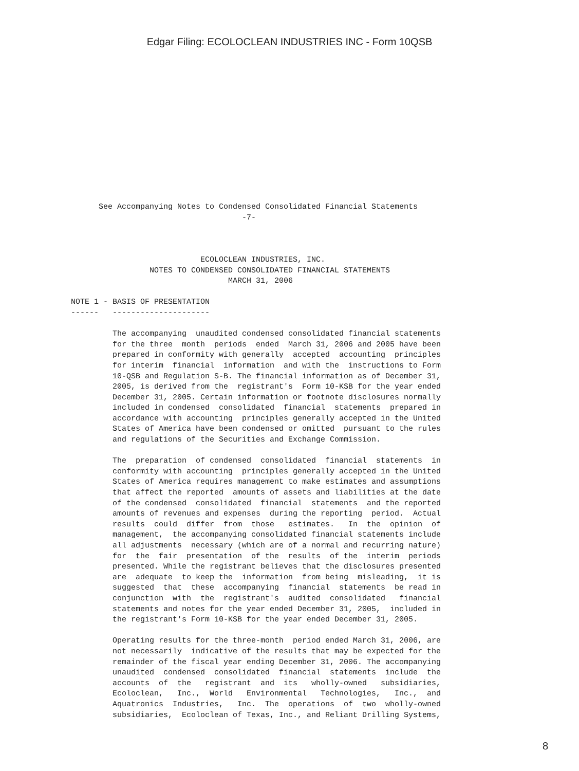Edgar Filing: ECOLOCLEAN INDUSTRIES INC - Form 10QSB
      See Accompanying Notes to Condensed Consolidated Financial Statements
                                     -7-



                            ECOLOCLEAN INDUSTRIES, INC.
                 NOTES TO CONDENSED CONSOLIDATED FINANCIAL STATEMENTS
                                  MARCH 31, 2006

NOTE 1 - BASIS OF PRESENTATION
------   ---------------------

         The accompanying  unaudited condensed consolidated financial statements
         for the three  month  periods  ended  March 31, 2006 and 2005 have been
         prepared in conformity with generally  accepted  accounting  principles
         for interim  financial  information  and with the  instructions to Form
         10-QSB and Regulation S-B. The financial information as of December 31,
         2005, is derived from the  registrant's  Form 10-KSB for the year ended
         December 31, 2005. Certain information or footnote disclosures normally
         included in condensed  consolidated  financial  statements  prepared in
         accordance with accounting  principles generally accepted in the United
         States of America have been condensed or omitted  pursuant to the rules
         and regulations of the Securities and Exchange Commission.

         The  preparation  of condensed  consolidated  financial  statements  in
         conformity with accounting  principles generally accepted in the United
         States of America requires management to make estimates and assumptions
         that affect the reported  amounts of assets and liabilities at the date
         of the condensed  consolidated  financial  statements  and the reported
         amounts of revenues and expenses  during the reporting  period.  Actual
         results  could  differ  from  those   estimates.   In  the  opinion  of
         management,  the accompanying consolidated financial statements include
         all adjustments  necessary (which are of a normal and recurring nature)
         for  the  fair  presentation  of the  results  of the  interim  periods
         presented. While the registrant believes that the disclosures presented
         are  adequate  to keep the  information  from being  misleading,  it is
         suggested  that  these  accompanying  financial  statements  be read in
         conjunction  with  the  registrant's  audited  consolidated   financial
         statements and notes for the year ended December 31, 2005,  included in
         the registrant's Form 10-KSB for the year ended December 31, 2005.

         Operating results for the three-month  period ended March 31, 2006, are
         not necessarily  indicative of the results that may be expected for the
         remainder of the fiscal year ending December 31, 2006. The accompanying
         unaudited  condensed  consolidated  financial  statements  include  the
         accounts  of  the   registrant  and  its   wholly-owned   subsidiaries,
         Ecoloclean,   Inc.,  World   Environmental   Technologies,   Inc.,  and
         Aquatronics  Industries,   Inc.  The  operations  of  two  wholly-owned
         subsidiaries,  Ecoloclean of Texas, Inc., and Reliant Drilling Systems,
8